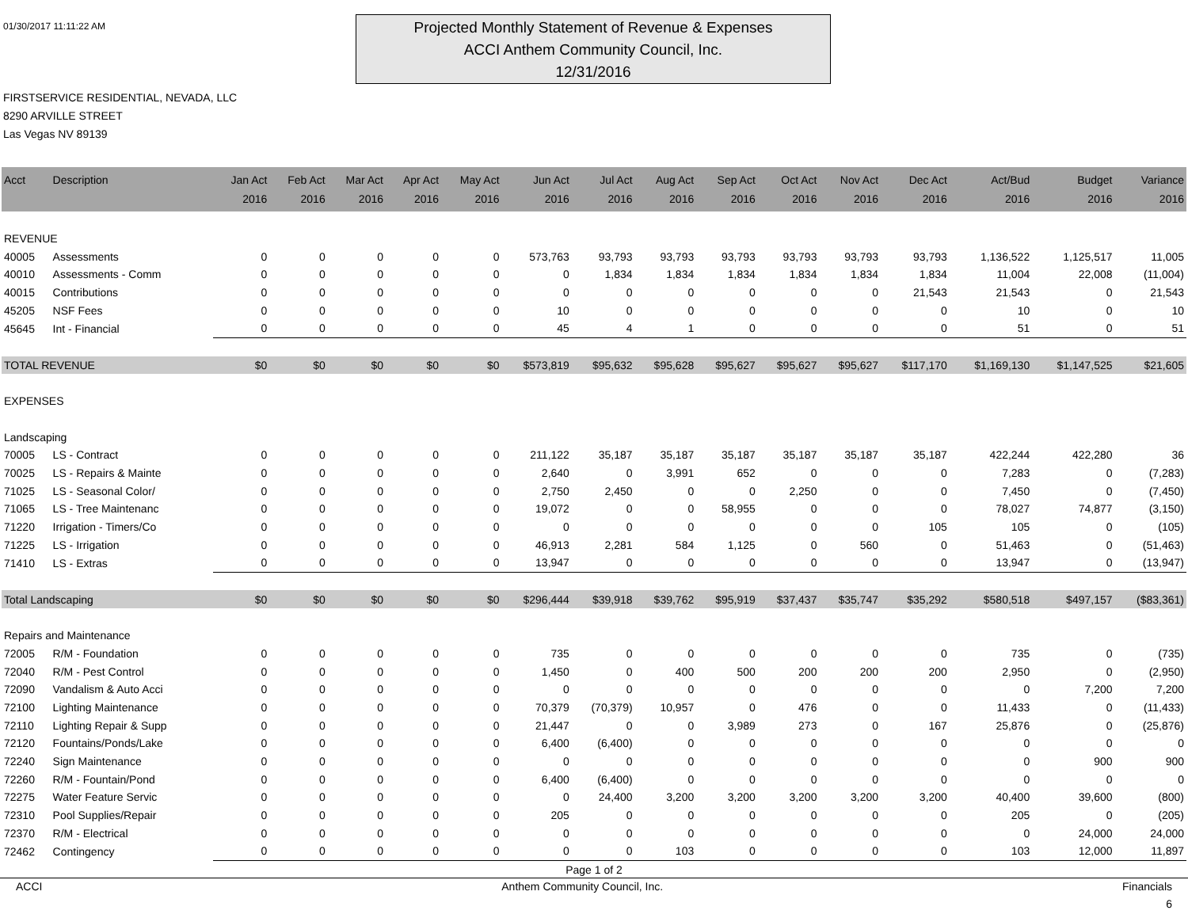01/30/2017 11:11:22 AM
Projected Monthly Statement of Revenue & Expenses
ACCI Anthem Community Council, Inc.
12/31/2016
FIRSTSERVICE RESIDENTIAL, NEVADA, LLC
8290 ARVILLE STREET
Las Vegas NV 89139
| Acct | Description | Jan Act 2016 | Feb Act 2016 | Mar Act 2016 | Apr Act 2016 | May Act 2016 | Jun Act 2016 | Jul Act 2016 | Aug Act 2016 | Sep Act 2016 | Oct Act 2016 | Nov Act 2016 | Dec Act 2016 | Act/Bud 2016 | Budget 2016 | Variance 2016 |
| --- | --- | --- | --- | --- | --- | --- | --- | --- | --- | --- | --- | --- | --- | --- | --- | --- |
| REVENUE | | | | | | | | | | | | | | | | |
| 40005 | Assessments | 0 | 0 | 0 | 0 | 0 | 573,763 | 93,793 | 93,793 | 93,793 | 93,793 | 93,793 | 93,793 | 1,136,522 | 1,125,517 | 11,005 |
| 40010 | Assessments - Comm | 0 | 0 | 0 | 0 | 0 | 0 | 1,834 | 1,834 | 1,834 | 1,834 | 1,834 | 1,834 | 11,004 | 22,008 | (11,004) |
| 40015 | Contributions | 0 | 0 | 0 | 0 | 0 | 0 | 0 | 0 | 0 | 0 | 0 | 21,543 | 21,543 | 0 | 21,543 |
| 45205 | NSF Fees | 0 | 0 | 0 | 0 | 0 | 10 | 0 | 0 | 0 | 0 | 0 | 0 | 10 | 0 | 10 |
| 45645 | Int - Financial | 0 | 0 | 0 | 0 | 0 | 45 | 4 | 1 | 0 | 0 | 0 | 0 | 51 | 0 | 51 |
| TOTAL REVENUE | | $0 | $0 | $0 | $0 | $0 | $573,819 | $95,632 | $95,628 | $95,627 | $95,627 | $95,627 | $117,170 | $1,169,130 | $1,147,525 | $21,605 |
| EXPENSES | | | | | | | | | | | | | | | | |
| Landscaping | | | | | | | | | | | | | | | | |
| 70005 | LS - Contract | 0 | 0 | 0 | 0 | 0 | 211,122 | 35,187 | 35,187 | 35,187 | 35,187 | 35,187 | 35,187 | 422,244 | 422,280 | 36 |
| 70025 | LS - Repairs & Mainte | 0 | 0 | 0 | 0 | 0 | 2,640 | 0 | 3,991 | 652 | 0 | 0 | 0 | 7,283 | 0 | (7,283) |
| 71025 | LS - Seasonal Color/ | 0 | 0 | 0 | 0 | 0 | 2,750 | 2,450 | 0 | 0 | 2,250 | 0 | 0 | 7,450 | 0 | (7,450) |
| 71065 | LS - Tree Maintenanc | 0 | 0 | 0 | 0 | 0 | 19,072 | 0 | 0 | 58,955 | 0 | 0 | 0 | 78,027 | 74,877 | (3,150) |
| 71220 | Irrigation - Timers/Co | 0 | 0 | 0 | 0 | 0 | 0 | 0 | 0 | 0 | 0 | 0 | 105 | 105 | 0 | (105) |
| 71225 | LS - Irrigation | 0 | 0 | 0 | 0 | 0 | 46,913 | 2,281 | 584 | 1,125 | 0 | 560 | 0 | 51,463 | 0 | (51,463) |
| 71410 | LS - Extras | 0 | 0 | 0 | 0 | 0 | 13,947 | 0 | 0 | 0 | 0 | 0 | 0 | 13,947 | 0 | (13,947) |
| Total Landscaping | | $0 | $0 | $0 | $0 | $0 | $296,444 | $39,918 | $39,762 | $95,919 | $37,437 | $35,747 | $35,292 | $580,518 | $497,157 | ($83,361) |
| Repairs and Maintenance | | | | | | | | | | | | | | | | |
| 72005 | R/M - Foundation | 0 | 0 | 0 | 0 | 0 | 735 | 0 | 0 | 0 | 0 | 0 | 0 | 735 | 0 | (735) |
| 72040 | R/M - Pest Control | 0 | 0 | 0 | 0 | 0 | 1,450 | 0 | 400 | 500 | 200 | 200 | 200 | 2,950 | 0 | (2,950) |
| 72090 | Vandalism & Auto Acci | 0 | 0 | 0 | 0 | 0 | 0 | 0 | 0 | 0 | 0 | 0 | 0 | 0 | 7,200 | 7,200 |
| 72100 | Lighting Maintenance | 0 | 0 | 0 | 0 | 0 | 70,379 | (70,379) | 10,957 | 0 | 476 | 0 | 0 | 11,433 | 0 | (11,433) |
| 72110 | Lighting Repair & Supp | 0 | 0 | 0 | 0 | 0 | 21,447 | 0 | 0 | 3,989 | 273 | 0 | 167 | 25,876 | 0 | (25,876) |
| 72120 | Fountains/Ponds/Lake | 0 | 0 | 0 | 0 | 0 | 6,400 | (6,400) | 0 | 0 | 0 | 0 | 0 | 0 | 0 | 0 |
| 72240 | Sign Maintenance | 0 | 0 | 0 | 0 | 0 | 0 | 0 | 0 | 0 | 0 | 0 | 0 | 0 | 900 | 900 |
| 72260 | R/M - Fountain/Pond | 0 | 0 | 0 | 0 | 0 | 6,400 | (6,400) | 0 | 0 | 0 | 0 | 0 | 0 | 0 | 0 |
| 72275 | Water Feature Servic | 0 | 0 | 0 | 0 | 0 | 0 | 24,400 | 3,200 | 3,200 | 3,200 | 3,200 | 3,200 | 40,400 | 39,600 | (800) |
| 72310 | Pool Supplies/Repair | 0 | 0 | 0 | 0 | 0 | 205 | 0 | 0 | 0 | 0 | 0 | 0 | 205 | 0 | (205) |
| 72370 | R/M - Electrical | 0 | 0 | 0 | 0 | 0 | 0 | 0 | 0 | 0 | 0 | 0 | 0 | 0 | 24,000 | 24,000 |
| 72462 | Contingency | 0 | 0 | 0 | 0 | 0 | 0 | 0 | 103 | 0 | 0 | 0 | 0 | 103 | 12,000 | 11,897 |
Page 1 of 2
ACCI Anthem Community Council, Inc. Financials
6